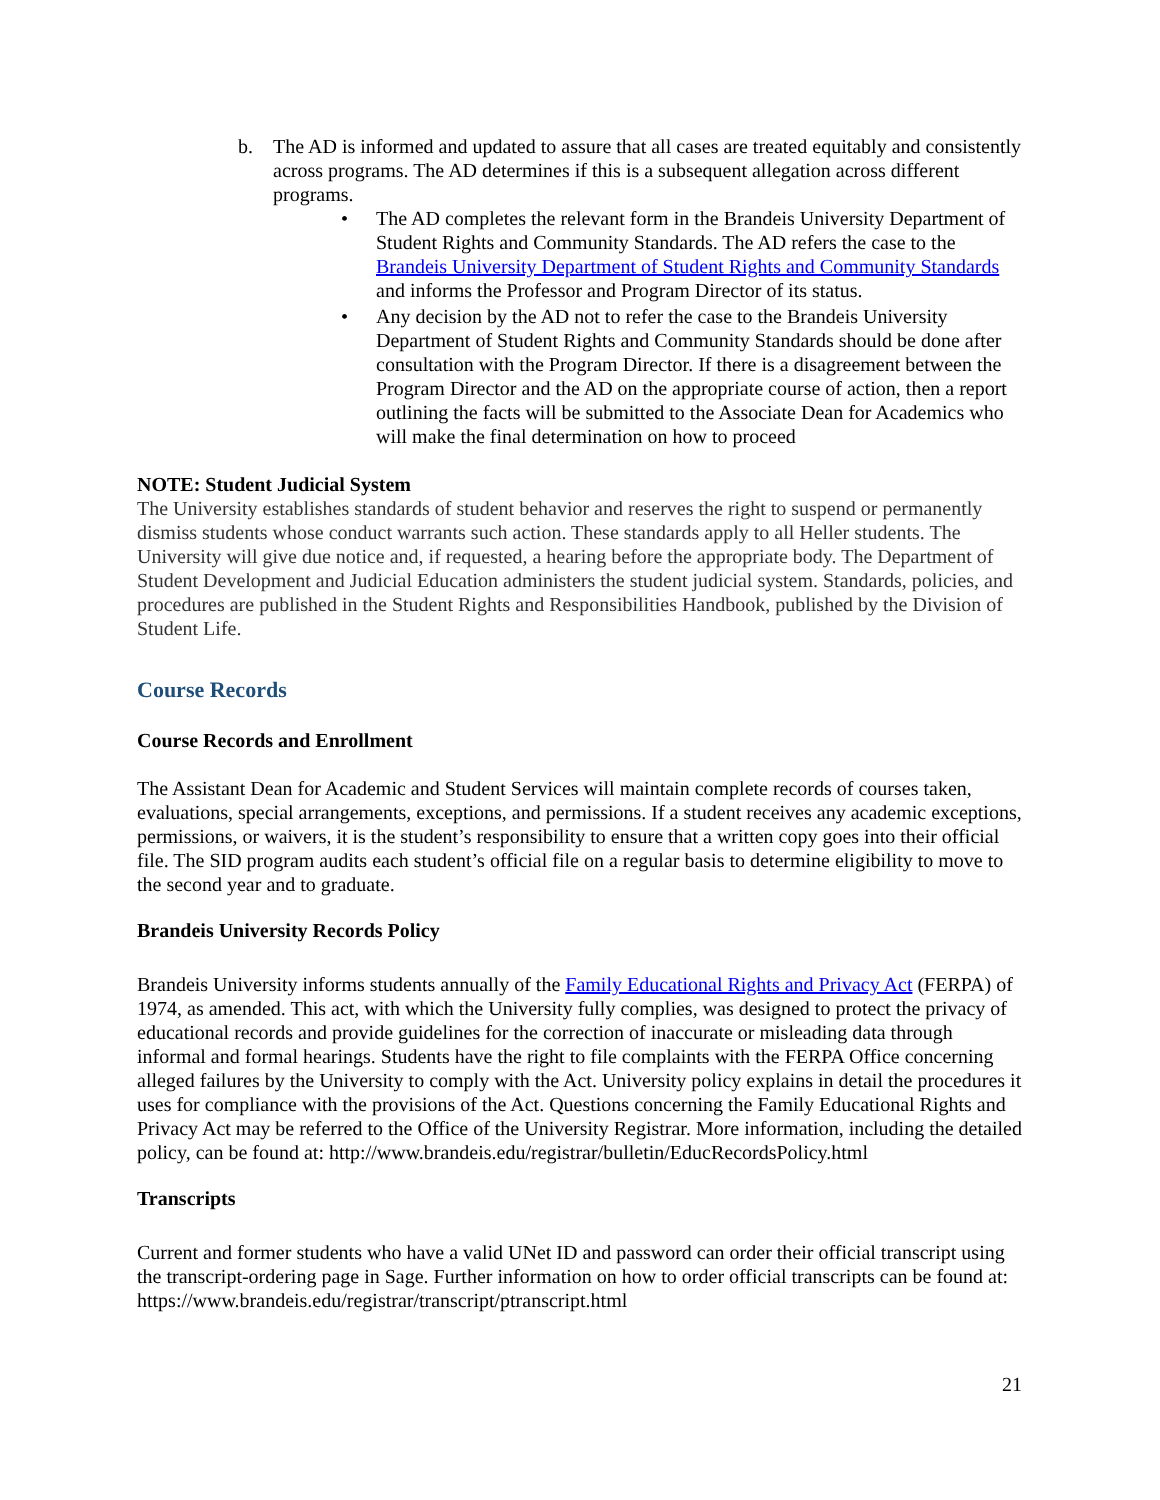b. The AD is informed and updated to assure that all cases are treated equitably and consistently across programs. The AD determines if this is a subsequent allegation across different programs.
• The AD completes the relevant form in the Brandeis University Department of Student Rights and Community Standards. The AD refers the case to the Brandeis University Department of Student Rights and Community Standards and informs the Professor and Program Director of its status.
• Any decision by the AD not to refer the case to the Brandeis University Department of Student Rights and Community Standards should be done after consultation with the Program Director. If there is a disagreement between the Program Director and the AD on the appropriate course of action, then a report outlining the facts will be submitted to the Associate Dean for Academics who will make the final determination on how to proceed
NOTE: Student Judicial System
The University establishes standards of student behavior and reserves the right to suspend or permanently dismiss students whose conduct warrants such action. These standards apply to all Heller students. The University will give due notice and, if requested, a hearing before the appropriate body. The Department of Student Development and Judicial Education administers the student judicial system. Standards, policies, and procedures are published in the Student Rights and Responsibilities Handbook, published by the Division of Student Life.
Course Records
Course Records and Enrollment
The Assistant Dean for Academic and Student Services will maintain complete records of courses taken, evaluations, special arrangements, exceptions, and permissions. If a student receives any academic exceptions, permissions, or waivers, it is the student’s responsibility to ensure that a written copy goes into their official file. The SID program audits each student’s official file on a regular basis to determine eligibility to move to the second year and to graduate.
Brandeis University Records Policy
Brandeis University informs students annually of the Family Educational Rights and Privacy Act (FERPA) of 1974, as amended. This act, with which the University fully complies, was designed to protect the privacy of educational records and provide guidelines for the correction of inaccurate or misleading data through informal and formal hearings. Students have the right to file complaints with the FERPA Office concerning alleged failures by the University to comply with the Act. University policy explains in detail the procedures it uses for compliance with the provisions of the Act. Questions concerning the Family Educational Rights and Privacy Act may be referred to the Office of the University Registrar. More information, including the detailed policy, can be found at: http://www.brandeis.edu/registrar/bulletin/EducRecordsPolicy.html
Transcripts
Current and former students who have a valid UNet ID and password can order their official transcript using the transcript-ordering page in Sage. Further information on how to order official transcripts can be found at: https://www.brandeis.edu/registrar/transcript/ptranscript.html
21